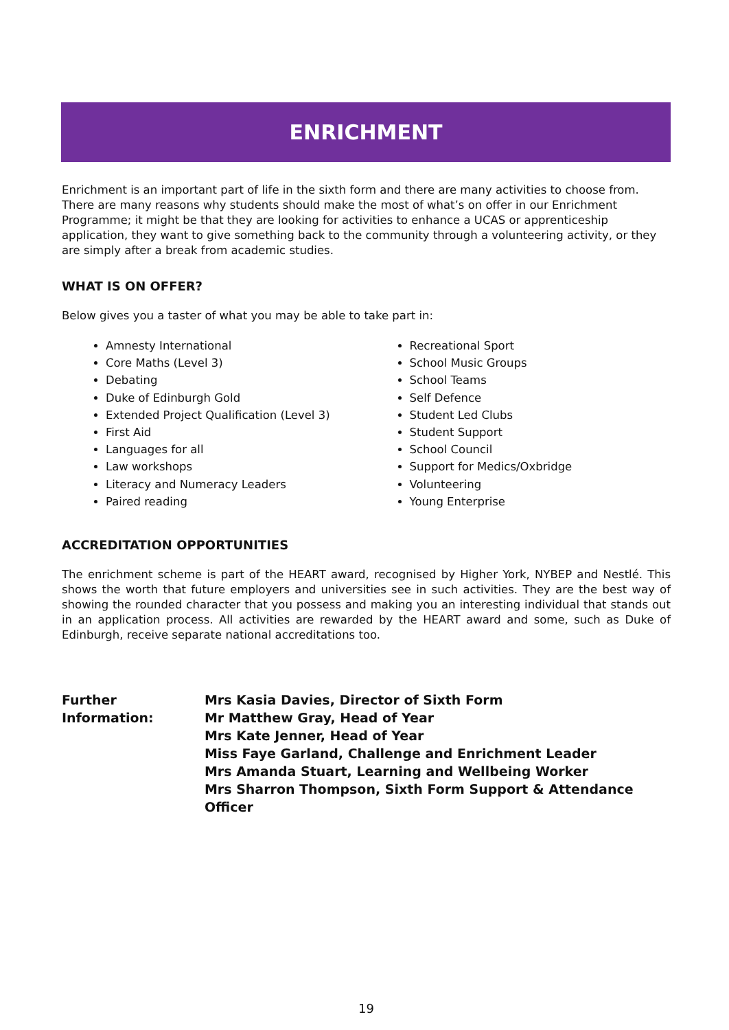ENRICHMENT
Enrichment is an important part of life in the sixth form and there are many activities to choose from. There are many reasons why students should make the most of what’s on offer in our Enrichment Programme; it might be that they are looking for activities to enhance a UCAS or apprenticeship application, they want to give something back to the community through a volunteering activity, or they are simply after a break from academic studies.
WHAT IS ON OFFER?
Below gives you a taster of what you may be able to take part in:
Amnesty International
Core Maths (Level 3)
Debating
Duke of Edinburgh Gold
Extended Project Qualification (Level 3)
First Aid
Languages for all
Law workshops
Literacy and Numeracy Leaders
Paired reading
Recreational Sport
School Music Groups
School Teams
Self Defence
Student Led Clubs
Student Support
School Council
Support for Medics/Oxbridge
Volunteering
Young Enterprise
ACCREDITATION OPPORTUNITIES
The enrichment scheme is part of the HEART award, recognised by Higher York, NYBEP and Nestlé. This shows the worth that future employers and universities see in such activities. They are the best way of showing the rounded character that you possess and making you an interesting individual that stands out in an application process. All activities are rewarded by the HEART award and some, such as Duke of Edinburgh, receive separate national accreditations too.
Further Information:
Mrs Kasia Davies, Director of Sixth Form
Mr Matthew Gray, Head of Year
Mrs Kate Jenner, Head of Year
Miss Faye Garland, Challenge and Enrichment Leader
Mrs Amanda Stuart, Learning and Wellbeing Worker
Mrs Sharron Thompson, Sixth Form Support & Attendance Officer
19